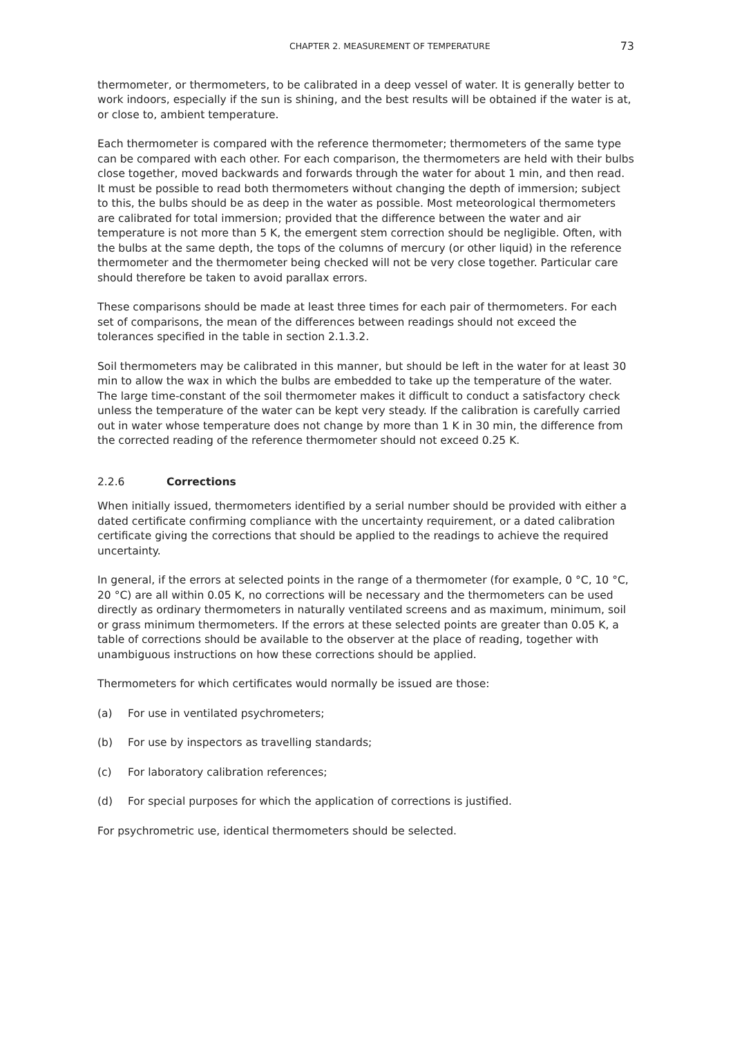CHAPTER 2. MEASUREMENT OF TEMPERATURE 73
thermometer, or thermometers, to be calibrated in a deep vessel of water. It is generally better to work indoors, especially if the sun is shining, and the best results will be obtained if the water is at, or close to, ambient temperature.
Each thermometer is compared with the reference thermometer; thermometers of the same type can be compared with each other. For each comparison, the thermometers are held with their bulbs close together, moved backwards and forwards through the water for about 1 min, and then read. It must be possible to read both thermometers without changing the depth of immersion; subject to this, the bulbs should be as deep in the water as possible. Most meteorological thermometers are calibrated for total immersion; provided that the difference between the water and air temperature is not more than 5 K, the emergent stem correction should be negligible. Often, with the bulbs at the same depth, the tops of the columns of mercury (or other liquid) in the reference thermometer and the thermometer being checked will not be very close together. Particular care should therefore be taken to avoid parallax errors.
These comparisons should be made at least three times for each pair of thermometers. For each set of comparisons, the mean of the differences between readings should not exceed the tolerances specified in the table in section 2.1.3.2.
Soil thermometers may be calibrated in this manner, but should be left in the water for at least 30 min to allow the wax in which the bulbs are embedded to take up the temperature of the water. The large time-constant of the soil thermometer makes it difficult to conduct a satisfactory check unless the temperature of the water can be kept very steady. If the calibration is carefully carried out in water whose temperature does not change by more than 1 K in 30 min, the difference from the corrected reading of the reference thermometer should not exceed 0.25 K.
2.2.6 Corrections
When initially issued, thermometers identified by a serial number should be provided with either a dated certificate confirming compliance with the uncertainty requirement, or a dated calibration certificate giving the corrections that should be applied to the readings to achieve the required uncertainty.
In general, if the errors at selected points in the range of a thermometer (for example, 0 °C, 10 °C, 20 °C) are all within 0.05 K, no corrections will be necessary and the thermometers can be used directly as ordinary thermometers in naturally ventilated screens and as maximum, minimum, soil or grass minimum thermometers. If the errors at these selected points are greater than 0.05 K, a table of corrections should be available to the observer at the place of reading, together with unambiguous instructions on how these corrections should be applied.
Thermometers for which certificates would normally be issued are those:
(a) For use in ventilated psychrometers;
(b) For use by inspectors as travelling standards;
(c) For laboratory calibration references;
(d) For special purposes for which the application of corrections is justified.
For psychrometric use, identical thermometers should be selected.